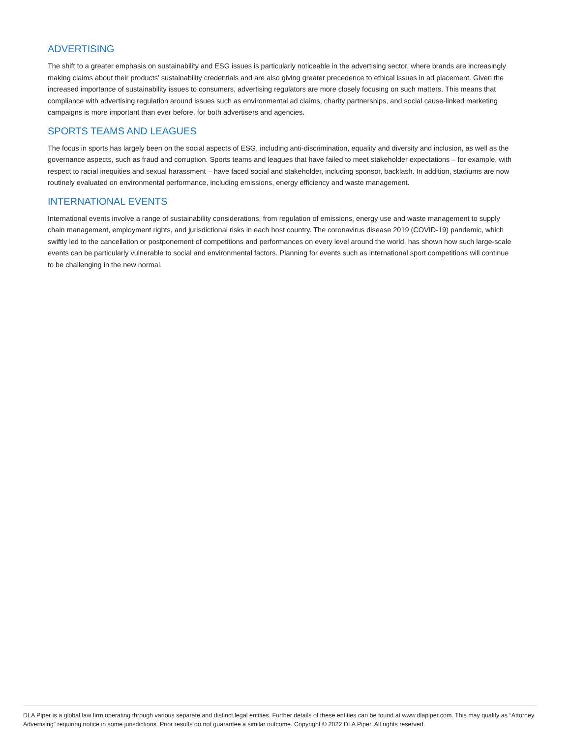ADVERTISING
The shift to a greater emphasis on sustainability and ESG issues is particularly noticeable in the advertising sector, where brands are increasingly making claims about their products’ sustainability credentials and are also giving greater precedence to ethical issues in ad placement. Given the increased importance of sustainability issues to consumers, advertising regulators are more closely focusing on such matters. This means that compliance with advertising regulation around issues such as environmental ad claims, charity partnerships, and social cause-linked marketing campaigns is more important than ever before, for both advertisers and agencies.
SPORTS TEAMS AND LEAGUES
The focus in sports has largely been on the social aspects of ESG, including anti-discrimination, equality and diversity and inclusion, as well as the governance aspects, such as fraud and corruption. Sports teams and leagues that have failed to meet stakeholder expectations – for example, with respect to racial inequities and sexual harassment – have faced social and stakeholder, including sponsor, backlash. In addition, stadiums are now routinely evaluated on environmental performance, including emissions, energy efficiency and waste management.
INTERNATIONAL EVENTS
International events involve a range of sustainability considerations, from regulation of emissions, energy use and waste management to supply chain management, employment rights, and jurisdictional risks in each host country. The coronavirus disease 2019 (COVID-19) pandemic, which swiftly led to the cancellation or postponement of competitions and performances on every level around the world, has shown how such large-scale events can be particularly vulnerable to social and environmental factors. Planning for events such as international sport competitions will continue to be challenging in the new normal.
DLA Piper is a global law firm operating through various separate and distinct legal entities. Further details of these entities can be found at www.dlapiper.com. This may qualify as “Attorney Advertising” requiring notice in some jurisdictions. Prior results do not guarantee a similar outcome. Copyright © 2022 DLA Piper. All rights reserved.